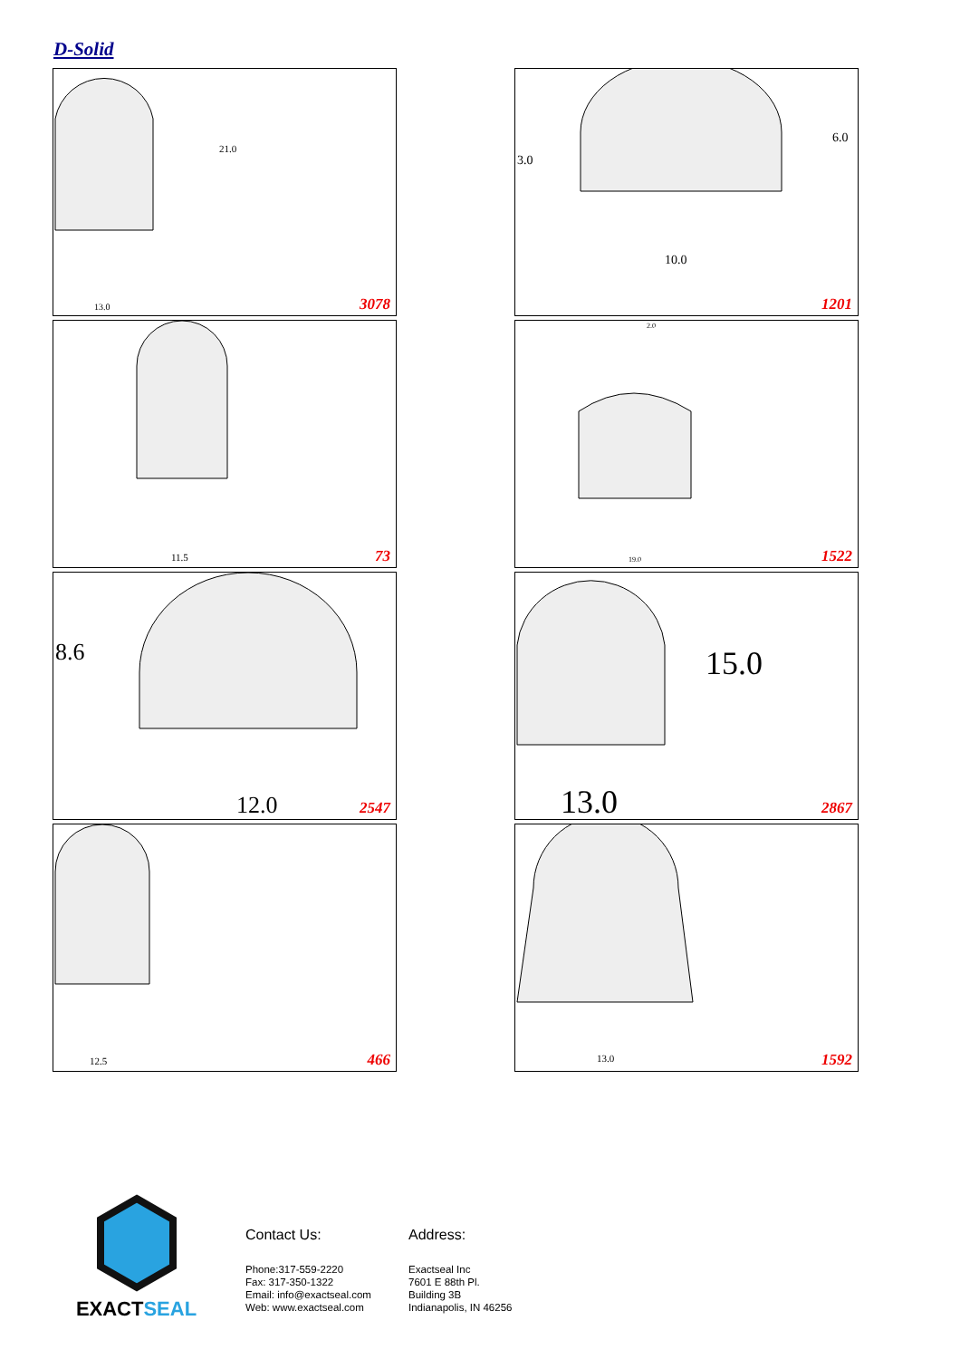D-Solid
21.0
13.0
3078
3.0
6.0
10.0
1201
11.5
73
2.0
19.0
1522
8.6
12.0
2547
15.0
13.0
2867
12.5
466
13.0
1592
EXACT SEAL
Contact Us:
Phone:317-559-2220
Fax: 317-350-1322
Email: info@exactseal.com
Web: www.exactseal.com
Address:
Exactseal Inc
7601 E 88th Pl.
Building 3B
Indianapolis, IN 46256